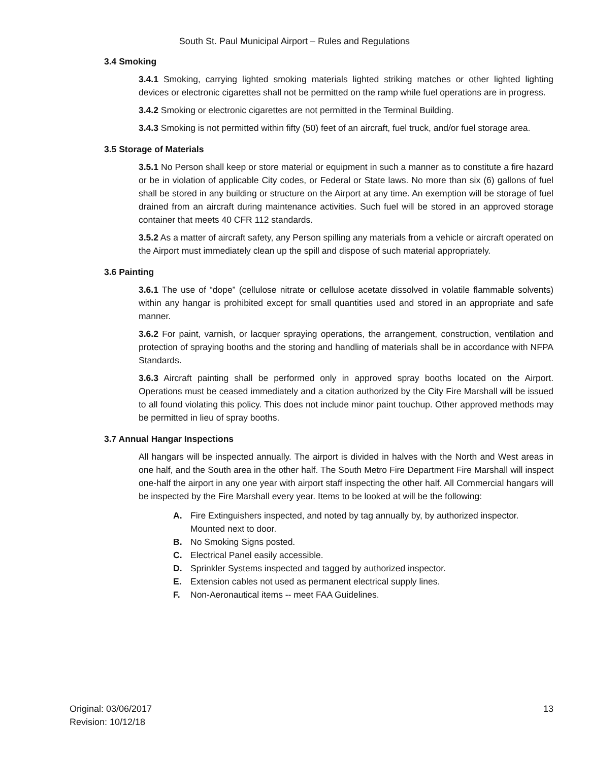South St. Paul Municipal Airport – Rules and Regulations
3.4 Smoking
3.4.1 Smoking, carrying lighted smoking materials lighted striking matches or other lighted lighting devices or electronic cigarettes shall not be permitted on the ramp while fuel operations are in progress.
3.4.2 Smoking or electronic cigarettes are not permitted in the Terminal Building.
3.4.3 Smoking is not permitted within fifty (50) feet of an aircraft, fuel truck, and/or fuel storage area.
3.5 Storage of Materials
3.5.1 No Person shall keep or store material or equipment in such a manner as to constitute a fire hazard or be in violation of applicable City codes, or Federal or State laws. No more than six (6) gallons of fuel shall be stored in any building or structure on the Airport at any time. An exemption will be storage of fuel drained from an aircraft during maintenance activities. Such fuel will be stored in an approved storage container that meets 40 CFR 112 standards.
3.5.2 As a matter of aircraft safety, any Person spilling any materials from a vehicle or aircraft operated on the Airport must immediately clean up the spill and dispose of such material appropriately.
3.6 Painting
3.6.1 The use of “dope” (cellulose nitrate or cellulose acetate dissolved in volatile flammable solvents) within any hangar is prohibited except for small quantities used and stored in an appropriate and safe manner.
3.6.2 For paint, varnish, or lacquer spraying operations, the arrangement, construction, ventilation and protection of spraying booths and the storing and handling of materials shall be in accordance with NFPA Standards.
3.6.3 Aircraft painting shall be performed only in approved spray booths located on the Airport. Operations must be ceased immediately and a citation authorized by the City Fire Marshall will be issued to all found violating this policy. This does not include minor paint touchup. Other approved methods may be permitted in lieu of spray booths.
3.7 Annual Hangar Inspections
All hangars will be inspected annually. The airport is divided in halves with the North and West areas in one half, and the South area in the other half. The South Metro Fire Department Fire Marshall will inspect one-half the airport in any one year with airport staff inspecting the other half. All Commercial hangars will be inspected by the Fire Marshall every year. Items to be looked at will be the following:
A. Fire Extinguishers inspected, and noted by tag annually by, by authorized inspector. Mounted next to door.
B. No Smoking Signs posted.
C. Electrical Panel easily accessible.
D. Sprinkler Systems inspected and tagged by authorized inspector.
E. Extension cables not used as permanent electrical supply lines.
F. Non-Aeronautical items -- meet FAA Guidelines.
Original: 03/06/2017
Revision: 10/12/18
13